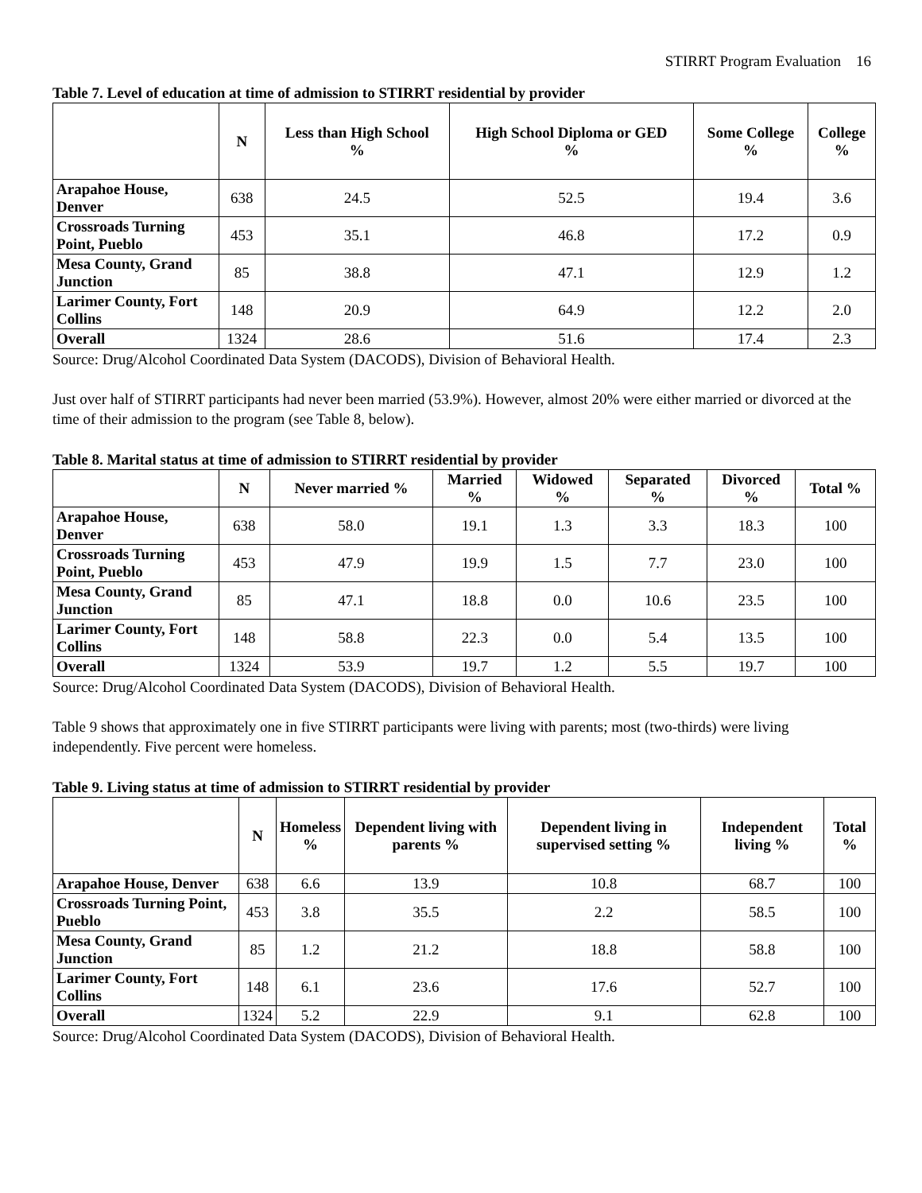STIRRT Program Evaluation 16
Table 7. Level of education at time of admission to STIRRT residential by provider
| | N | Less than High School % | High School Diploma or GED % | Some College % | College % |
| --- | --- | --- | --- | --- | --- |
| Arapahoe House, Denver | 638 | 24.5 | 52.5 | 19.4 | 3.6 |
| Crossroads Turning Point, Pueblo | 453 | 35.1 | 46.8 | 17.2 | 0.9 |
| Mesa County, Grand Junction | 85 | 38.8 | 47.1 | 12.9 | 1.2 |
| Larimer County, Fort Collins | 148 | 20.9 | 64.9 | 12.2 | 2.0 |
| Overall | 1324 | 28.6 | 51.6 | 17.4 | 2.3 |
Source: Drug/Alcohol Coordinated Data System (DACODS), Division of Behavioral Health.
Just over half of STIRRT participants had never been married (53.9%). However, almost 20% were either married or divorced at the time of their admission to the program (see Table 8, below).
Table 8. Marital status at time of admission to STIRRT residential by provider
| | N | Never married % | Married % | Widowed % | Separated % | Divorced % | Total % |
| --- | --- | --- | --- | --- | --- | --- | --- |
| Arapahoe House, Denver | 638 | 58.0 | 19.1 | 1.3 | 3.3 | 18.3 | 100 |
| Crossroads Turning Point, Pueblo | 453 | 47.9 | 19.9 | 1.5 | 7.7 | 23.0 | 100 |
| Mesa County, Grand Junction | 85 | 47.1 | 18.8 | 0.0 | 10.6 | 23.5 | 100 |
| Larimer County, Fort Collins | 148 | 58.8 | 22.3 | 0.0 | 5.4 | 13.5 | 100 |
| Overall | 1324 | 53.9 | 19.7 | 1.2 | 5.5 | 19.7 | 100 |
Source: Drug/Alcohol Coordinated Data System (DACODS), Division of Behavioral Health.
Table 9 shows that approximately one in five STIRRT participants were living with parents; most (two-thirds) were living independently. Five percent were homeless.
Table 9. Living status at time of admission to STIRRT residential by provider
| | N | Homeless % | Dependent living with parents % | Dependent living in supervised setting % | Independent living % | Total % |
| --- | --- | --- | --- | --- | --- | --- |
| Arapahoe House, Denver | 638 | 6.6 | 13.9 | 10.8 | 68.7 | 100 |
| Crossroads Turning Point, Pueblo | 453 | 3.8 | 35.5 | 2.2 | 58.5 | 100 |
| Mesa County, Grand Junction | 85 | 1.2 | 21.2 | 18.8 | 58.8 | 100 |
| Larimer County, Fort Collins | 148 | 6.1 | 23.6 | 17.6 | 52.7 | 100 |
| Overall | 1324 | 5.2 | 22.9 | 9.1 | 62.8 | 100 |
Source: Drug/Alcohol Coordinated Data System (DACODS), Division of Behavioral Health.